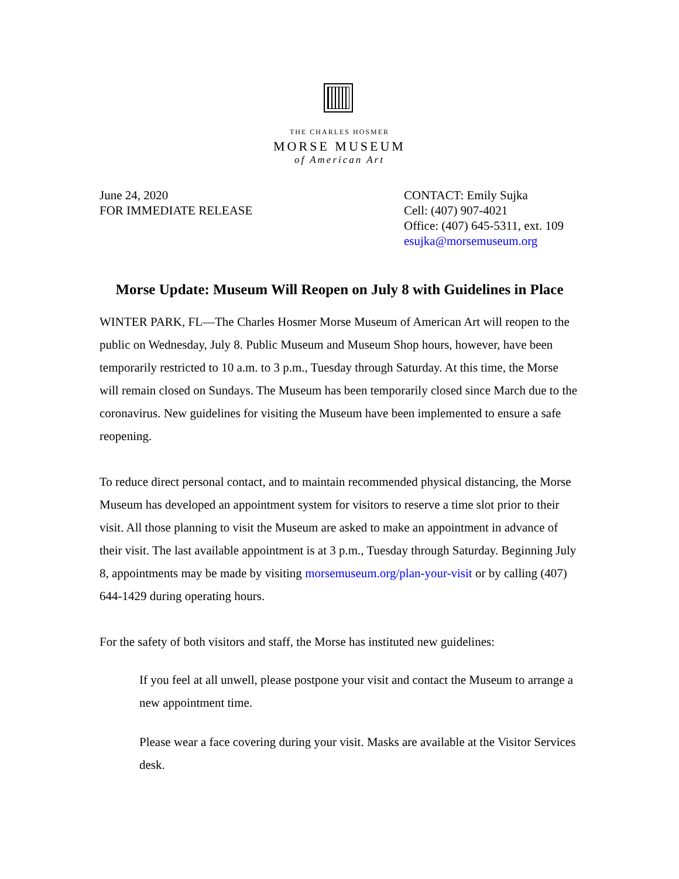THE CHARLES HOSMER
MORSE MUSEUM
of American Art
June 24, 2020
FOR IMMEDIATE RELEASE
CONTACT: Emily Sujka
Cell: (407) 907-4021
Office: (407) 645-5311, ext. 109
esujka@morsemuseum.org
Morse Update: Museum Will Reopen on July 8 with Guidelines in Place
WINTER PARK, FL—The Charles Hosmer Morse Museum of American Art will reopen to the public on Wednesday, July 8. Public Museum and Museum Shop hours, however, have been temporarily restricted to 10 a.m. to 3 p.m., Tuesday through Saturday. At this time, the Morse will remain closed on Sundays. The Museum has been temporarily closed since March due to the coronavirus. New guidelines for visiting the Museum have been implemented to ensure a safe reopening.
To reduce direct personal contact, and to maintain recommended physical distancing, the Morse Museum has developed an appointment system for visitors to reserve a time slot prior to their visit. All those planning to visit the Museum are asked to make an appointment in advance of their visit. The last available appointment is at 3 p.m., Tuesday through Saturday. Beginning July 8, appointments may be made by visiting morsemuseum.org/plan-your-visit or by calling (407) 644-1429 during operating hours.
For the safety of both visitors and staff, the Morse has instituted new guidelines:
If you feel at all unwell, please postpone your visit and contact the Museum to arrange a new appointment time.
Please wear a face covering during your visit. Masks are available at the Visitor Services desk.